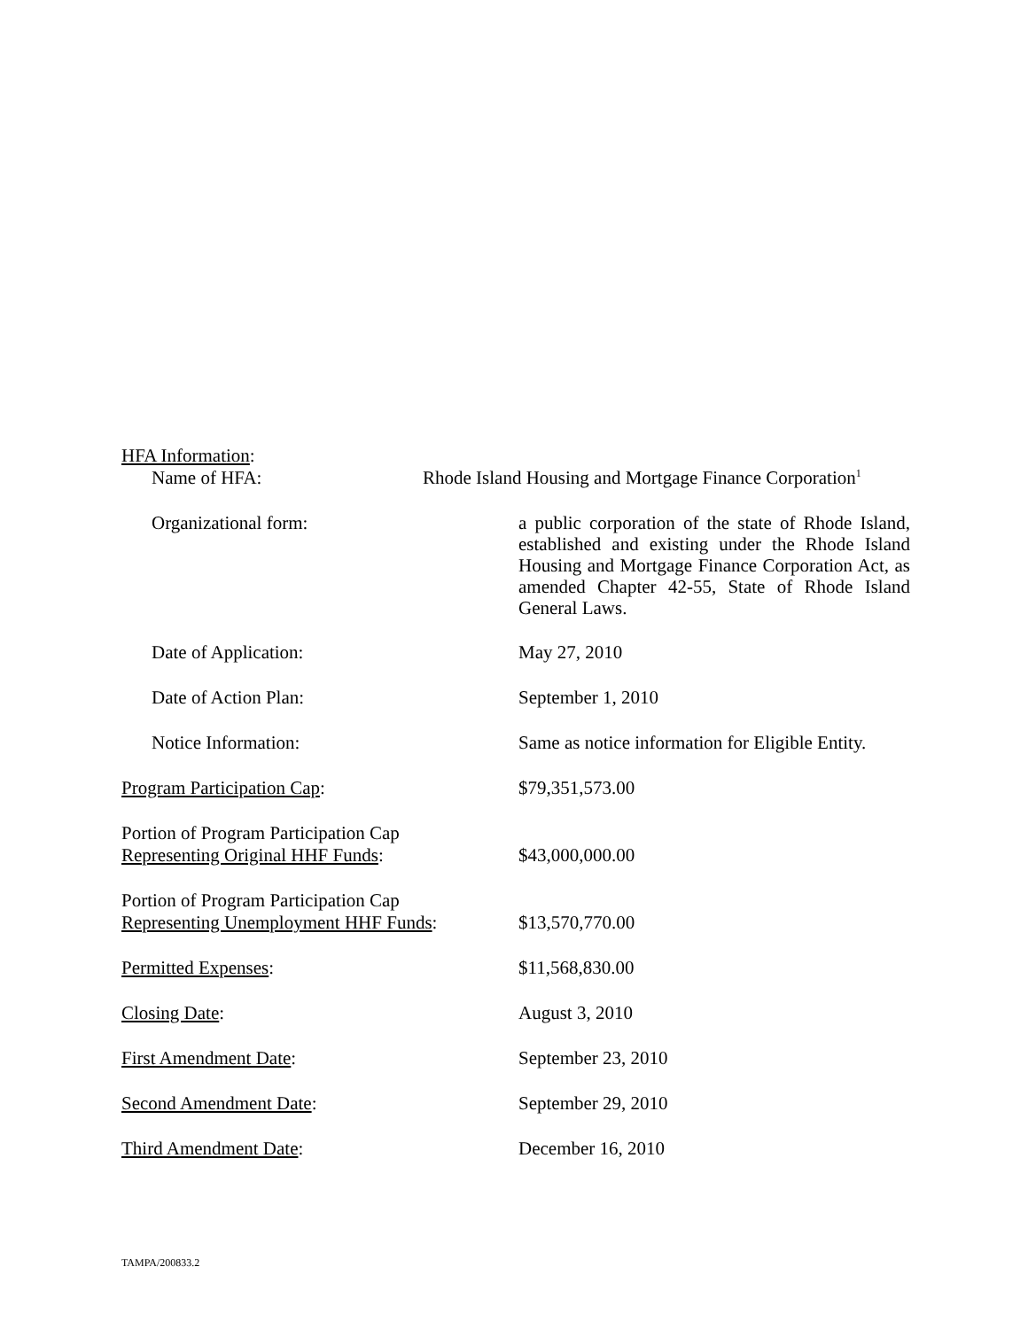HFA Information:
Name of HFA: Rhode Island Housing and Mortgage Finance Corporation<sup>1</sup>
Organizational form:
a public corporation of the state of Rhode Island, established and existing under the Rhode Island Housing and Mortgage Finance Corporation Act, as amended Chapter 42-55, State of Rhode Island General Laws.
Date of Application: May 27, 2010
Date of Action Plan: September 1, 2010
Notice Information: Same as notice information for Eligible Entity.
Program Participation Cap: $79,351,573.00
Portion of Program Participation Cap
Representing Original HHF Funds:
$43,000,000.00
Portion of Program Participation Cap
Representing Unemployment HHF Funds:
$13,570,770.00
Permitted Expenses: $11,568,830.00
Closing Date: August 3, 2010
First Amendment Date: September 23, 2010
Second Amendment Date: September 29, 2010
Third Amendment Date: December 16, 2010
TAMPA/200833.2